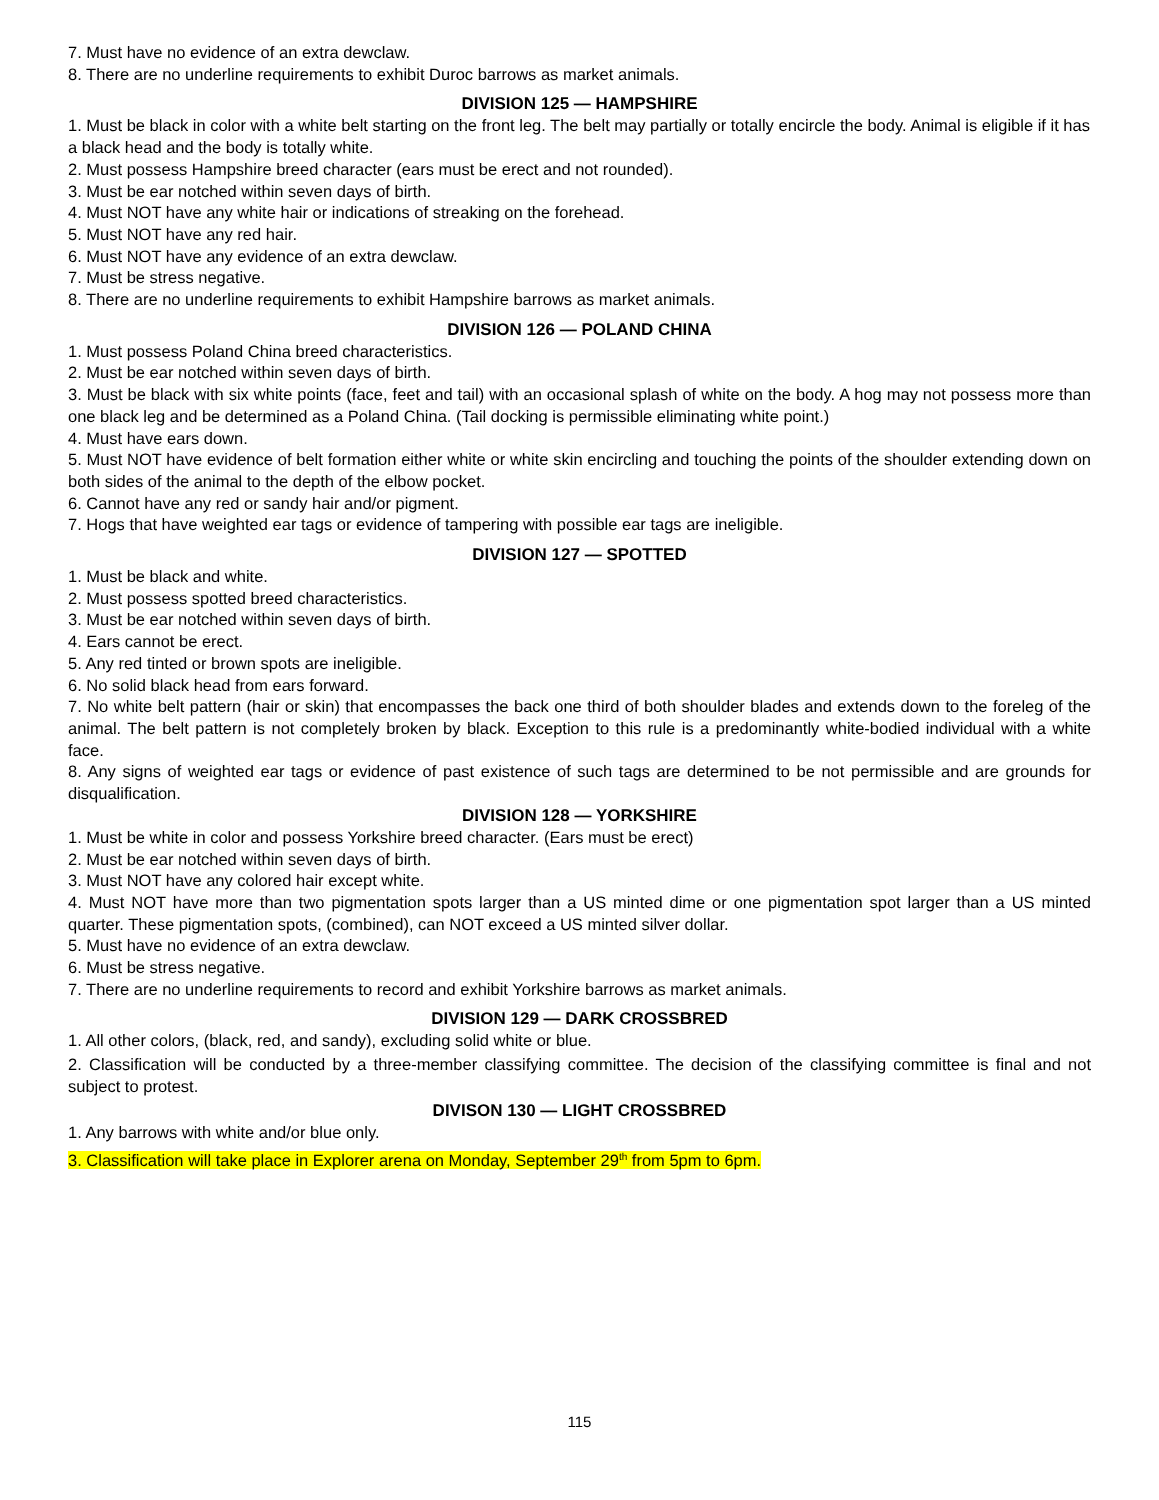7. Must have no evidence of an extra dewclaw.
8. There are no underline requirements to exhibit Duroc barrows as market animals.
DIVISION 125 — HAMPSHIRE
1. Must be black in color with a white belt starting on the front leg. The belt may partially or totally encircle the body. Animal is eligible if it has a black head and the body is totally white.
2. Must possess Hampshire breed character (ears must be erect and not rounded).
3. Must be ear notched within seven days of birth.
4. Must NOT have any white hair or indications of streaking on the forehead.
5. Must NOT have any red hair.
6. Must NOT have any evidence of an extra dewclaw.
7. Must be stress negative.
8. There are no underline requirements to exhibit Hampshire barrows as market animals.
DIVISION 126 — POLAND CHINA
1. Must possess Poland China breed characteristics.
2. Must be ear notched within seven days of birth.
3. Must be black with six white points (face, feet and tail) with an occasional splash of white on the body. A hog may not possess more than one black leg and be determined as a Poland China. (Tail docking is permissible eliminating white point.)
4. Must have ears down.
5. Must NOT have evidence of belt formation either white or white skin encircling and touching the points of the shoulder extending down on both sides of the animal to the depth of the elbow pocket.
6. Cannot have any red or sandy hair and/or pigment.
7. Hogs that have weighted ear tags or evidence of tampering with possible ear tags are ineligible.
DIVISION 127 — SPOTTED
1. Must be black and white.
2. Must possess spotted breed characteristics.
3. Must be ear notched within seven days of birth.
4. Ears cannot be erect.
5. Any red tinted or brown spots are ineligible.
6. No solid black head from ears forward.
7. No white belt pattern (hair or skin) that encompasses the back one third of both shoulder blades and extends down to the foreleg of the animal. The belt pattern is not completely broken by black. Exception to this rule is a predominantly white-bodied individual with a white face.
8. Any signs of weighted ear tags or evidence of past existence of such tags are determined to be not permissible and are grounds for disqualification.
DIVISION 128 — YORKSHIRE
1. Must be white in color and possess Yorkshire breed character. (Ears must be erect)
2. Must be ear notched within seven days of birth.
3. Must NOT have any colored hair except white.
4. Must NOT have more than two pigmentation spots larger than a US minted dime or one pigmentation spot larger than a US minted quarter. These pigmentation spots, (combined), can NOT exceed a US minted silver dollar.
5. Must have no evidence of an extra dewclaw.
6. Must be stress negative.
7. There are no underline requirements to record and exhibit Yorkshire barrows as market animals.
DIVISION 129 — DARK CROSSBRED
1. All other colors, (black, red, and sandy), excluding solid white or blue.
2. Classification will be conducted by a three-member classifying committee. The decision of the classifying committee is final and not subject to protest.
DIVISON 130 — LIGHT CROSSBRED
1. Any barrows with white and/or blue only.
3. Classification will take place in Explorer arena on Monday, September 29<sup>th</sup> from 5pm to 6pm.
115